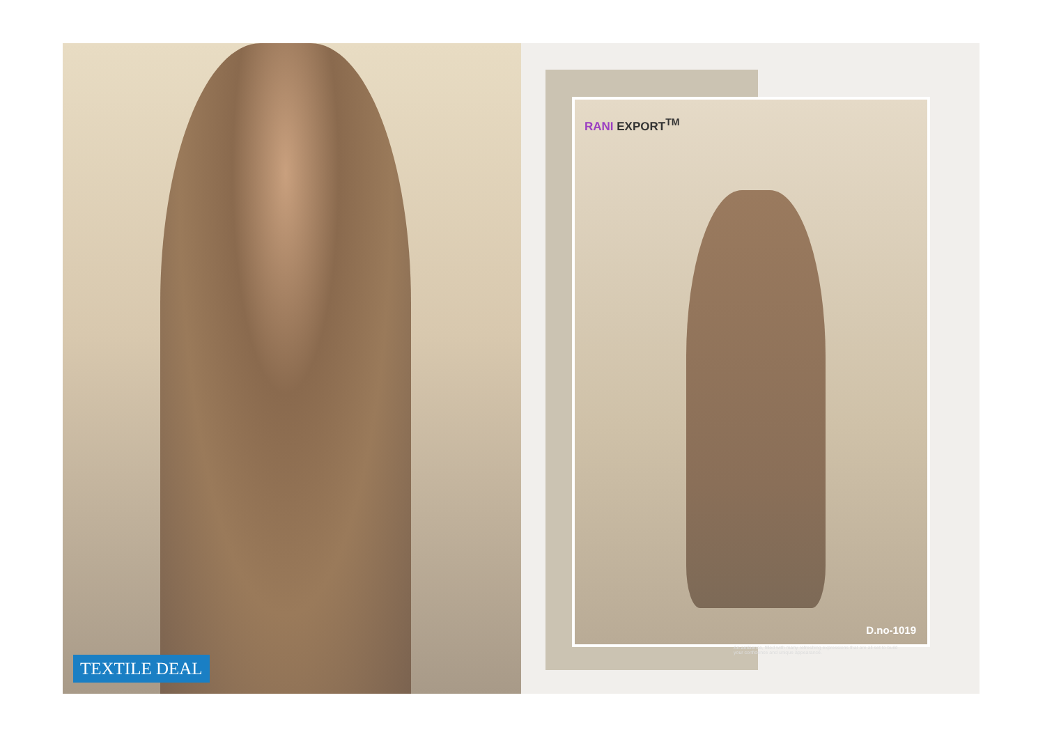TEXTILE DEAL
RANI EXPORT<sup>TM</sup>
D.no-1019
An ambience, filled with many refreshing expressions that are all set to build your confidence and unique appearance.